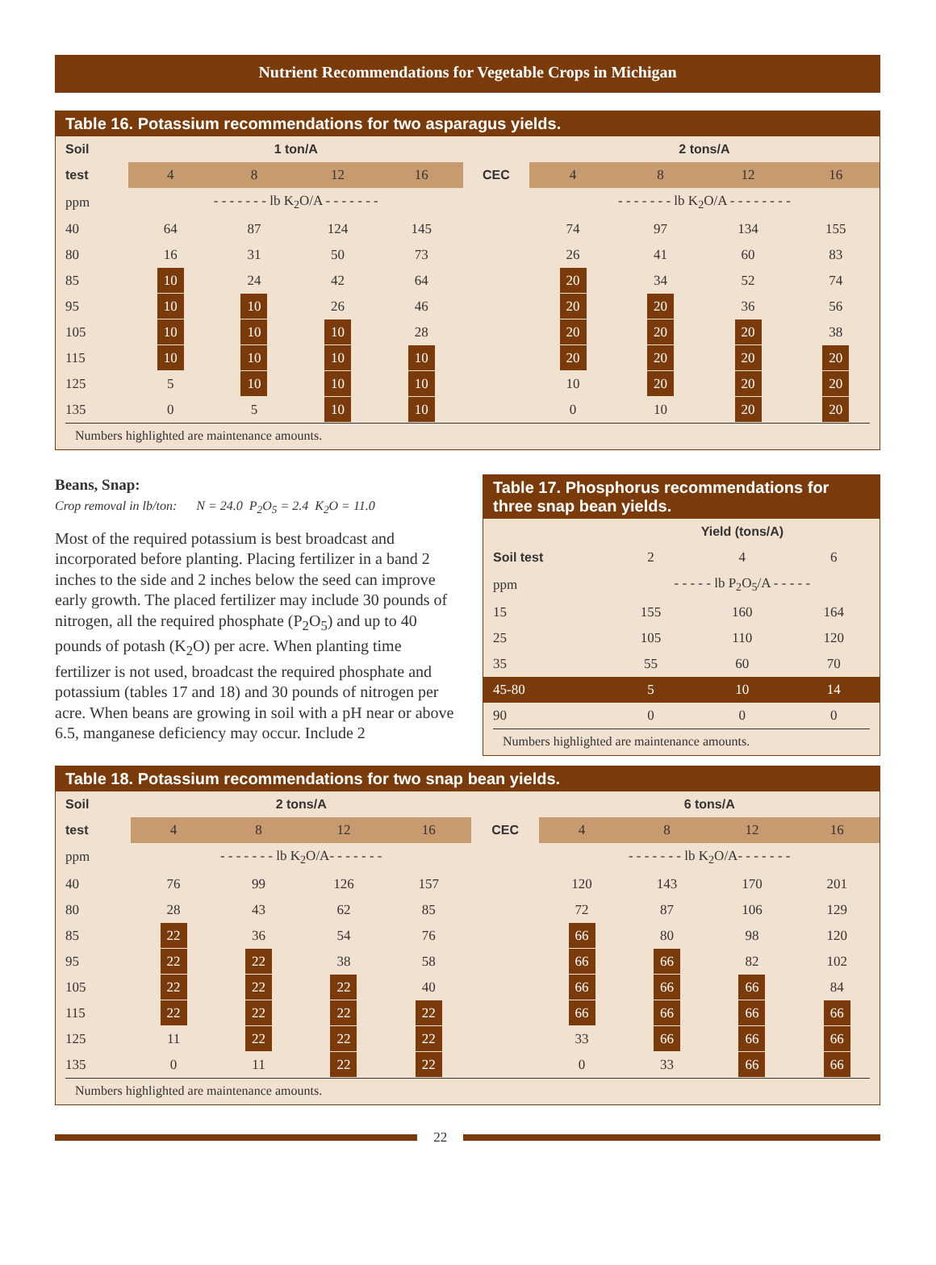Nutrient Recommendations for Vegetable Crops in Michigan
Table 16. Potassium recommendations for two asparagus yields.
| Soil | 1 ton/A | | | | | 2 tons/A | | | |
| --- | --- | --- | --- | --- | --- | --- | --- | --- | --- |
| test | 4 | 8 | 12 | 16 | CEC | 4 | 8 | 12 | 16 |
| ppm | - - - - - - - lb K<sub>2</sub>O/A - - - - - - - | | | | | - - - - - - - lb K<sub>2</sub>O/A - - - - - - - - | | | |
| 40 | 64 | 87 | 124 | 145 | | 74 | 97 | 134 | 155 |
| 80 | 16 | 31 | 50 | 73 | | 26 | 41 | 60 | 83 |
| 85 | 10 | 24 | 42 | 64 | | 20 | 34 | 52 | 74 |
| 95 | 10 | 10 | 26 | 46 | | 20 | 20 | 36 | 56 |
| 105 | 10 | 10 | 10 | 28 | | 20 | 20 | 20 | 38 |
| 115 | 10 | 10 | 10 | 10 | | 20 | 20 | 20 | 20 |
| 125 | 5 | 10 | 10 | 10 | | 10 | 20 | 20 | 20 |
| 135 | 0 | 5 | 10 | 10 | | 0 | 10 | 20 | 20 |
Numbers highlighted are maintenance amounts.
Beans, Snap:
Crop removal in lb/ton: N = 24.0 P<sub>2</sub>O<sub>5</sub> = 2.4 K<sub>2</sub>O = 11.0
Most of the required potassium is best broadcast and incorporated before planting. Placing fertilizer in a band 2 inches to the side and 2 inches below the seed can improve early growth. The placed fertilizer may include 30 pounds of nitrogen, all the required phosphate (P<sub>2</sub>O<sub>5</sub>) and up to 40 pounds of potash (K<sub>2</sub>O) per acre. When planting time fertilizer is not used, broadcast the required phosphate and potassium (tables 17 and 18) and 30 pounds of nitrogen per acre. When beans are growing in soil with a pH near or above 6.5, manganese deficiency may occur. Include 2
Table 17. Phosphorus recommendations for three snap bean yields.
| | Yield (tons/A) | | |
| --- | --- | --- | --- |
| Soil test | 2 | 4 | 6 |
| ppm | - - - - - lb P<sub>2</sub>O<sub>5</sub>/A - - - - - | | |
| 15 | 155 | 160 | 164 |
| 25 | 105 | 110 | 120 |
| 35 | 55 | 60 | 70 |
| 45-80 | 5 | 10 | 14 |
| 90 | 0 | 0 | 0 |
Numbers highlighted are maintenance amounts.
Table 18. Potassium recommendations for two snap bean yields.
| Soil | 2 tons/A | | | | | 6 tons/A | | | |
| --- | --- | --- | --- | --- | --- | --- | --- | --- | --- |
| test | 4 | 8 | 12 | 16 | CEC | 4 | 8 | 12 | 16 |
| ppm | - - - - - - - lb K<sub>2</sub>O/A- - - - - - - | | | | | - - - - - - - lb K<sub>2</sub>O/A- - - - - - - | | | |
| 40 | 76 | 99 | 126 | 157 | | 120 | 143 | 170 | 201 |
| 80 | 28 | 43 | 62 | 85 | | 72 | 87 | 106 | 129 |
| 85 | 22 | 36 | 54 | 76 | | 66 | 80 | 98 | 120 |
| 95 | 22 | 22 | 38 | 58 | | 66 | 66 | 82 | 102 |
| 105 | 22 | 22 | 22 | 40 | | 66 | 66 | 66 | 84 |
| 115 | 22 | 22 | 22 | 22 | | 66 | 66 | 66 | 66 |
| 125 | 11 | 22 | 22 | 22 | | 33 | 66 | 66 | 66 |
| 135 | 0 | 11 | 22 | 22 | | 0 | 33 | 66 | 66 |
Numbers highlighted are maintenance amounts.
22